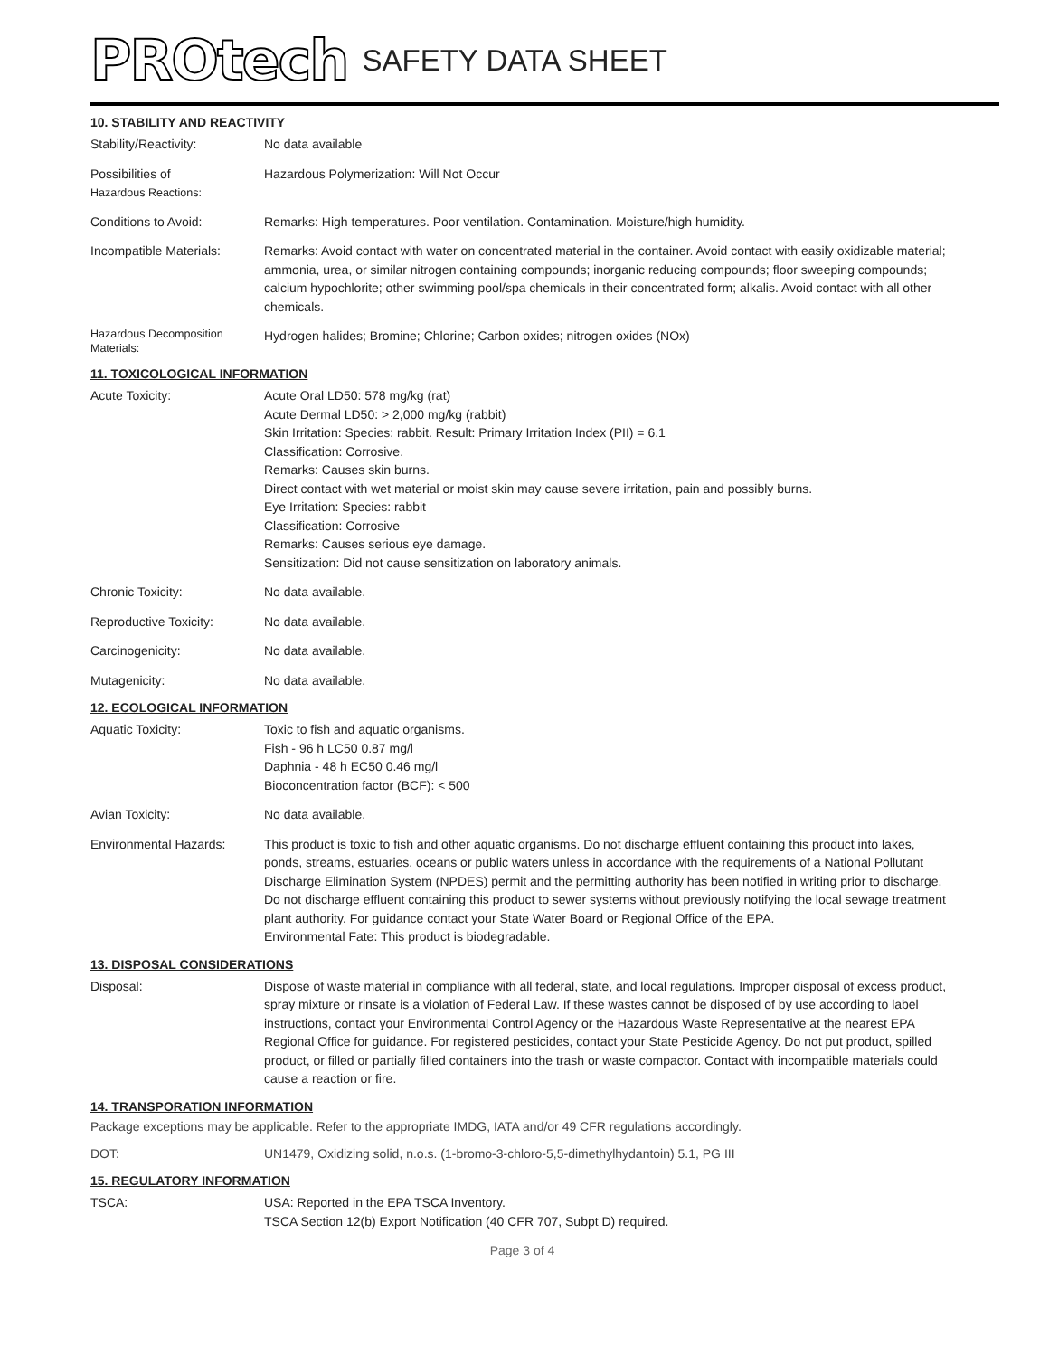PROtech SAFETY DATA SHEET
10. STABILITY AND REACTIVITY
Stability/Reactivity: No data available
Possibilities of
Hazardous Reactions:
Hazardous Polymerization: Will Not Occur
Conditions to Avoid: Remarks: High temperatures. Poor ventilation. Contamination. Moisture/high humidity.
Incompatible Materials:
Remarks: Avoid contact with water on concentrated material in the container. Avoid contact with easily oxidizable material; ammonia, urea, or similar nitrogen containing compounds; inorganic reducing compounds; floor sweeping compounds; calcium hypochlorite; other swimming pool/spa chemicals in their concentrated form; alkalis. Avoid contact with all other chemicals.
Hazardous Decomposition Materials:
Hydrogen halides; Bromine; Chlorine; Carbon oxides; nitrogen oxides (NOx)
11. TOXICOLOGICAL INFORMATION
Acute Toxicity: Acute Oral LD50: 578 mg/kg (rat)
Acute Dermal LD50: > 2,000 mg/kg (rabbit)
Skin Irritation: Species: rabbit. Result: Primary Irritation Index (PII) = 6.1
Classification: Corrosive.
Remarks: Causes skin burns.
Direct contact with wet material or moist skin may cause severe irritation, pain and possibly burns.
Eye Irritation: Species: rabbit
Classification: Corrosive
Remarks: Causes serious eye damage.
Sensitization: Did not cause sensitization on laboratory animals.
Chronic Toxicity: No data available.
Reproductive Toxicity: No data available.
Carcinogenicity: No data available.
Mutagenicity: No data available.
12. ECOLOGICAL INFORMATION
Aquatic Toxicity: Toxic to fish and aquatic organisms.
Fish - 96 h LC50 0.87 mg/l
Daphnia - 48 h EC50 0.46 mg/l
Bioconcentration factor (BCF): < 500
Avian Toxicity: No data available.
Environmental Hazards: This product is toxic to fish and other aquatic organisms. Do not discharge effluent containing this product into lakes, ponds, streams, estuaries, oceans or public waters unless in accordance with the requirements of a National Pollutant Discharge Elimination System (NPDES) permit and the permitting authority has been notified in writing prior to discharge. Do not discharge effluent containing this product to sewer systems without previously notifying the local sewage treatment plant authority. For guidance contact your State Water Board or Regional Office of the EPA.
Environmental Fate: This product is biodegradable.
13. DISPOSAL CONSIDERATIONS
Disposal: Dispose of waste material in compliance with all federal, state, and local regulations. Improper disposal of excess product, spray mixture or rinsate is a violation of Federal Law. If these wastes cannot be disposed of by use according to label instructions, contact your Environmental Control Agency or the Hazardous Waste Representative at the nearest EPA Regional Office for guidance. For registered pesticides, contact your State Pesticide Agency. Do not put product, spilled product, or filled or partially filled containers into the trash or waste compactor. Contact with incompatible materials could cause a reaction or fire.
14. TRANSPORATION INFORMATION
Package exceptions may be applicable. Refer to the appropriate IMDG, IATA and/or 49 CFR regulations accordingly.
DOT: UN1479, Oxidizing solid, n.o.s. (1-bromo-3-chloro-5,5-dimethylhydantoin) 5.1, PG III
15. REGULATORY INFORMATION
TSCA: USA: Reported in the EPA TSCA Inventory.
TSCA Section 12(b) Export Notification (40 CFR 707, Subpt D) required.
Page 3 of 4